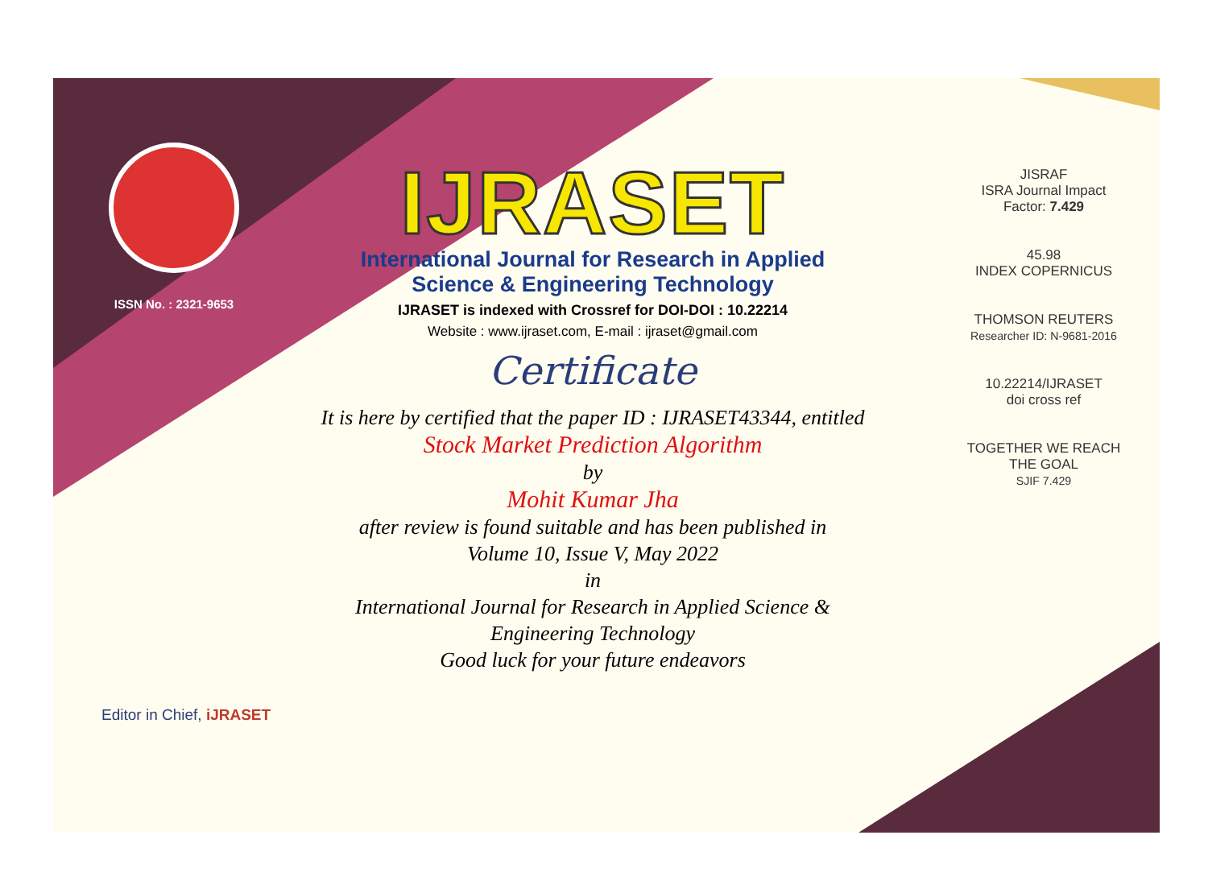ISSN No. : 2321-9653
IJRASET
International Journal for Research in Applied
Science & Engineering Technology
IJRASET is indexed with Crossref for DOI-DOI : 10.22214
Website : www.ijraset.com, E-mail : ijraset@gmail.com
Certificate
It is here by certified that the paper ID : IJRASET43344, entitled
Stock Market Prediction Algorithm
by
Mohit Kumar Jha
after review is found suitable and has been published in
Volume 10, Issue V, May 2022
in
International Journal for Research in Applied Science &
Engineering Technology
Good luck for your future endeavors
JISRAF
ISRA Journal Impact
Factor: 7.429
45.98
INDEX COPERNICUS
THOMSON REUTERS
Researcher ID: N-9681-2016
10.22214/IJRASET
doi cross ref
TOGETHER WE REACH THE GOAL
SJIF 7.429
Editor in Chief, iJRASET